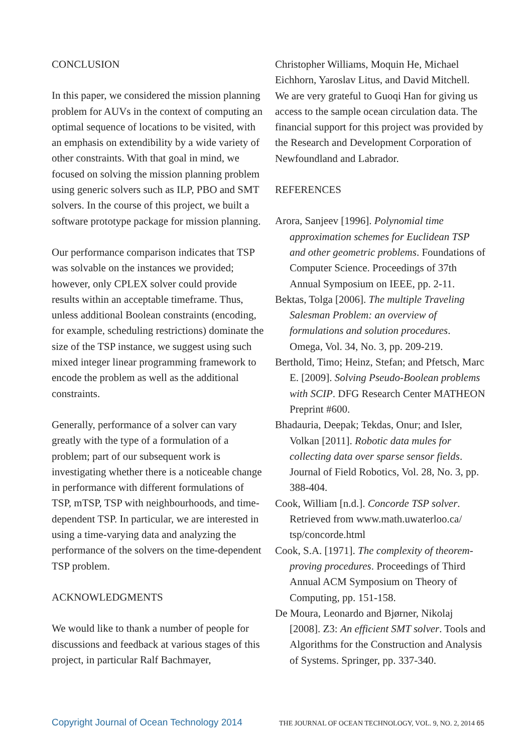CONCLUSION
In this paper, we considered the mission planning problem for AUVs in the context of computing an optimal sequence of locations to be visited, with an emphasis on extendibility by a wide variety of other constraints. With that goal in mind, we focused on solving the mission planning problem using generic solvers such as ILP, PBO and SMT solvers. In the course of this project, we built a software prototype package for mission planning.
Our performance comparison indicates that TSP was solvable on the instances we provided; however, only CPLEX solver could provide results within an acceptable timeframe. Thus, unless additional Boolean constraints (encoding, for example, scheduling restrictions) dominate the size of the TSP instance, we suggest using such mixed integer linear programming framework to encode the problem as well as the additional constraints.
Generally, performance of a solver can vary greatly with the type of a formulation of a problem; part of our subsequent work is investigating whether there is a noticeable change in performance with different formulations of TSP, mTSP, TSP with neighbourhoods, and time-dependent TSP. In particular, we are interested in using a time-varying data and analyzing the performance of the solvers on the time-dependent TSP problem.
ACKNOWLEDGMENTS
We would like to thank a number of people for discussions and feedback at various stages of this project, in particular Ralf Bachmayer,
Christopher Williams, Moquin He, Michael Eichhorn, Yaroslav Litus, and David Mitchell. We are very grateful to Guoqi Han for giving us access to the sample ocean circulation data. The financial support for this project was provided by the Research and Development Corporation of Newfoundland and Labrador.
REFERENCES
Arora, Sanjeev [1996]. Polynomial time approximation schemes for Euclidean TSP and other geometric problems. Foundations of Computer Science. Proceedings of 37th Annual Symposium on IEEE, pp. 2-11.
Bektas, Tolga [2006]. The multiple Traveling Salesman Problem: an overview of formulations and solution procedures. Omega, Vol. 34, No. 3, pp. 209-219.
Berthold, Timo; Heinz, Stefan; and Pfetsch, Marc E. [2009]. Solving Pseudo-Boolean problems with SCIP. DFG Research Center MATHEON Preprint #600.
Bhadauria, Deepak; Tekdas, Onur; and Isler, Volkan [2011]. Robotic data mules for collecting data over sparse sensor fields. Journal of Field Robotics, Vol. 28, No. 3, pp. 388-404.
Cook, William [n.d.]. Concorde TSP solver. Retrieved from www.math.uwaterloo.ca/ tsp/concorde.html
Cook, S.A. [1971]. The complexity of theorem-proving procedures. Proceedings of Third Annual ACM Symposium on Theory of Computing, pp. 151-158.
De Moura, Leonardo and Bjørner, Nikolaj [2008]. Z3: An efficient SMT solver. Tools and Algorithms for the Construction and Analysis of Systems. Springer, pp. 337-340.
Copyright Journal of Ocean Technology 2014 THE JOURNAL OF OCEAN TECHNOLOGY, VOL. 9, NO. 2, 2014 65